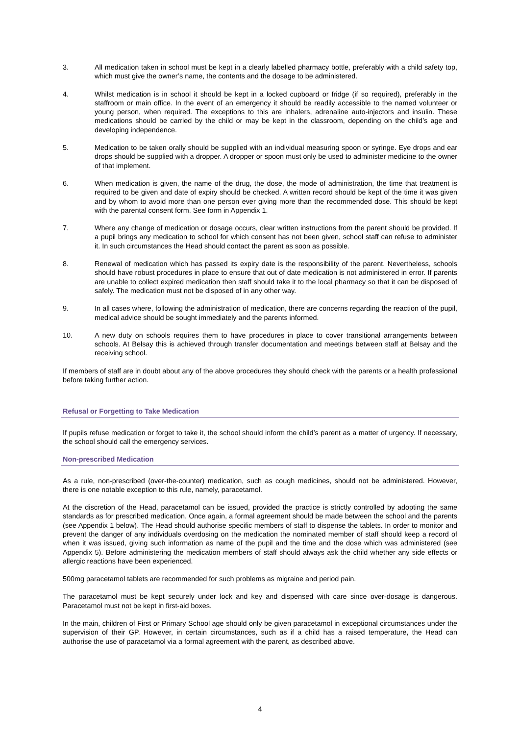3. All medication taken in school must be kept in a clearly labelled pharmacy bottle, preferably with a child safety top, which must give the owner’s name, the contents and the dosage to be administered.
4. Whilst medication is in school it should be kept in a locked cupboard or fridge (if so required), preferably in the staffroom or main office. In the event of an emergency it should be readily accessible to the named volunteer or young person, when required. The exceptions to this are inhalers, adrenaline auto-injectors and insulin. These medications should be carried by the child or may be kept in the classroom, depending on the child’s age and developing independence.
5. Medication to be taken orally should be supplied with an individual measuring spoon or syringe. Eye drops and ear drops should be supplied with a dropper. A dropper or spoon must only be used to administer medicine to the owner of that implement.
6. When medication is given, the name of the drug, the dose, the mode of administration, the time that treatment is required to be given and date of expiry should be checked. A written record should be kept of the time it was given and by whom to avoid more than one person ever giving more than the recommended dose. This should be kept with the parental consent form. See form in Appendix 1.
7. Where any change of medication or dosage occurs, clear written instructions from the parent should be provided. If a pupil brings any medication to school for which consent has not been given, school staff can refuse to administer it. In such circumstances the Head should contact the parent as soon as possible.
8. Renewal of medication which has passed its expiry date is the responsibility of the parent. Nevertheless, schools should have robust procedures in place to ensure that out of date medication is not administered in error. If parents are unable to collect expired medication then staff should take it to the local pharmacy so that it can be disposed of safely. The medication must not be disposed of in any other way.
9. In all cases where, following the administration of medication, there are concerns regarding the reaction of the pupil, medical advice should be sought immediately and the parents informed.
10. A new duty on schools requires them to have procedures in place to cover transitional arrangements between schools. At Belsay this is achieved through transfer documentation and meetings between staff at Belsay and the receiving school.
If members of staff are in doubt about any of the above procedures they should check with the parents or a health professional before taking further action.
Refusal or Forgetting to Take Medication
If pupils refuse medication or forget to take it, the school should inform the child’s parent as a matter of urgency. If necessary, the school should call the emergency services.
Non-prescribed Medication
As a rule, non-prescribed (over-the-counter) medication, such as cough medicines, should not be administered. However, there is one notable exception to this rule, namely, paracetamol.
At the discretion of the Head, paracetamol can be issued, provided the practice is strictly controlled by adopting the same standards as for prescribed medication. Once again, a formal agreement should be made between the school and the parents (see Appendix 1 below). The Head should authorise specific members of staff to dispense the tablets. In order to monitor and prevent the danger of any individuals overdosing on the medication the nominated member of staff should keep a record of when it was issued, giving such information as name of the pupil and the time and the dose which was administered (see Appendix 5). Before administering the medication members of staff should always ask the child whether any side effects or allergic reactions have been experienced.
500mg paracetamol tablets are recommended for such problems as migraine and period pain.
The paracetamol must be kept securely under lock and key and dispensed with care since over-dosage is dangerous. Paracetamol must not be kept in first-aid boxes.
In the main, children of First or Primary School age should only be given paracetamol in exceptional circumstances under the supervision of their GP. However, in certain circumstances, such as if a child has a raised temperature, the Head can authorise the use of paracetamol via a formal agreement with the parent, as described above.
4